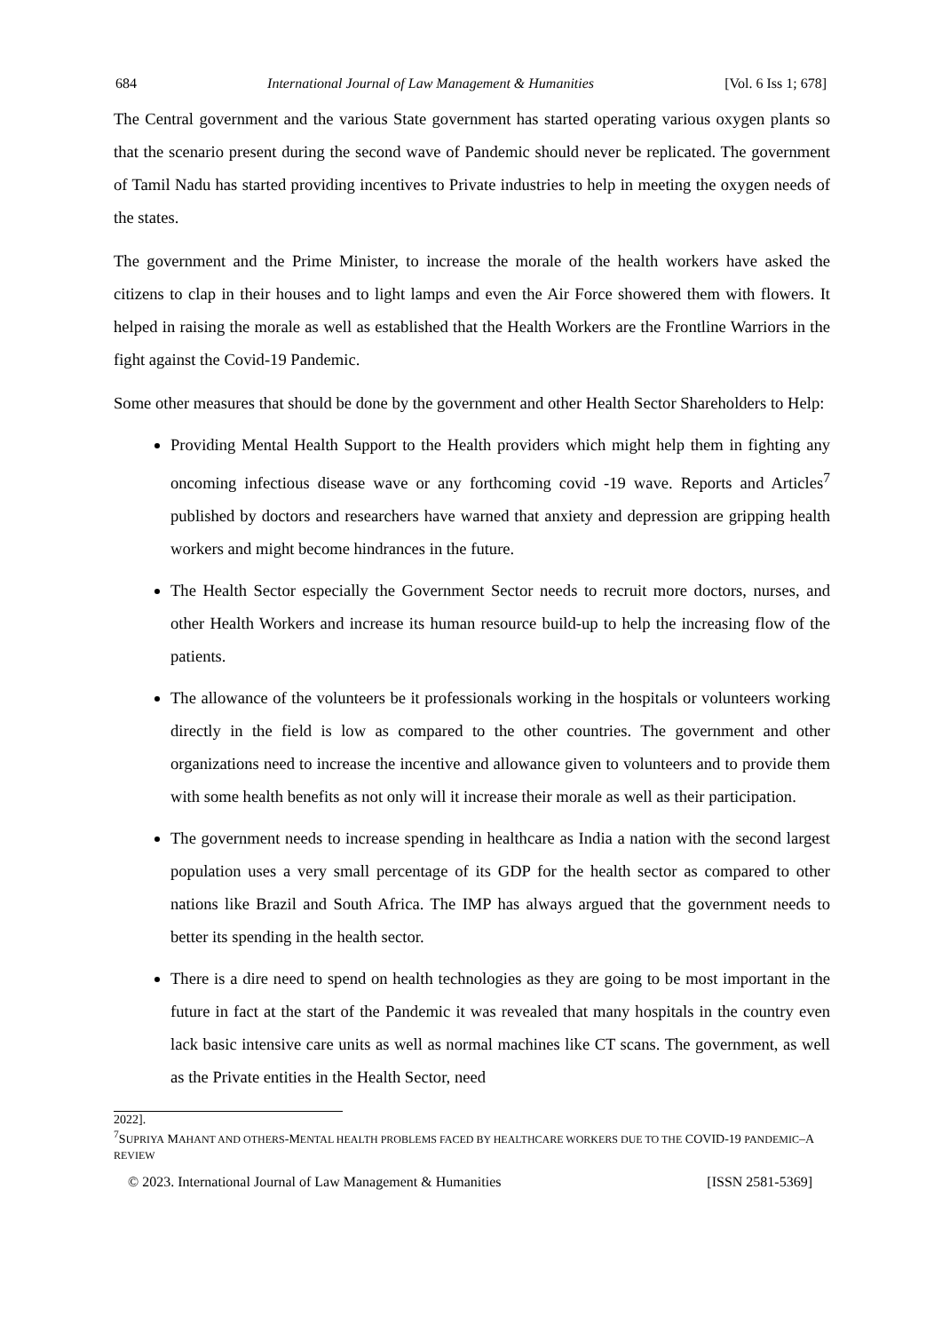684 International Journal of Law Management & Humanities [Vol. 6 Iss 1; 678]
The Central government and the various State government has started operating various oxygen plants so that the scenario present during the second wave of Pandemic should never be replicated. The government of Tamil Nadu has started providing incentives to Private industries to help in meeting the oxygen needs of the states.
The government and the Prime Minister, to increase the morale of the health workers have asked the citizens to clap in their houses and to light lamps and even the Air Force showered them with flowers. It helped in raising the morale as well as established that the Health Workers are the Frontline Warriors in the fight against the Covid-19 Pandemic.
Some other measures that should be done by the government and other Health Sector Shareholders to Help:
Providing Mental Health Support to the Health providers which might help them in fighting any oncoming infectious disease wave or any forthcoming covid -19 wave. Reports and Articles<sup>7</sup> published by doctors and researchers have warned that anxiety and depression are gripping health workers and might become hindrances in the future.
The Health Sector especially the Government Sector needs to recruit more doctors, nurses, and other Health Workers and increase its human resource build-up to help the increasing flow of the patients.
The allowance of the volunteers be it professionals working in the hospitals or volunteers working directly in the field is low as compared to the other countries. The government and other organizations need to increase the incentive and allowance given to volunteers and to provide them with some health benefits as not only will it increase their morale as well as their participation.
The government needs to increase spending in healthcare as India a nation with the second largest population uses a very small percentage of its GDP for the health sector as compared to other nations like Brazil and South Africa. The IMP has always argued that the government needs to better its spending in the health sector.
There is a dire need to spend on health technologies as they are going to be most important in the future in fact at the start of the Pandemic it was revealed that many hospitals in the country even lack basic intensive care units as well as normal machines like CT scans. The government, as well as the Private entities in the Health Sector, need
2022].
<sup>7</sup> SUPRIYA MAHANT AND OTHERS-MENTAL HEALTH PROBLEMS FACED BY HEALTHCARE WORKERS DUE TO THE COVID-19 PANDEMIC–A REVIEW
© 2023. International Journal of Law Management & Humanities [ISSN 2581-5369]